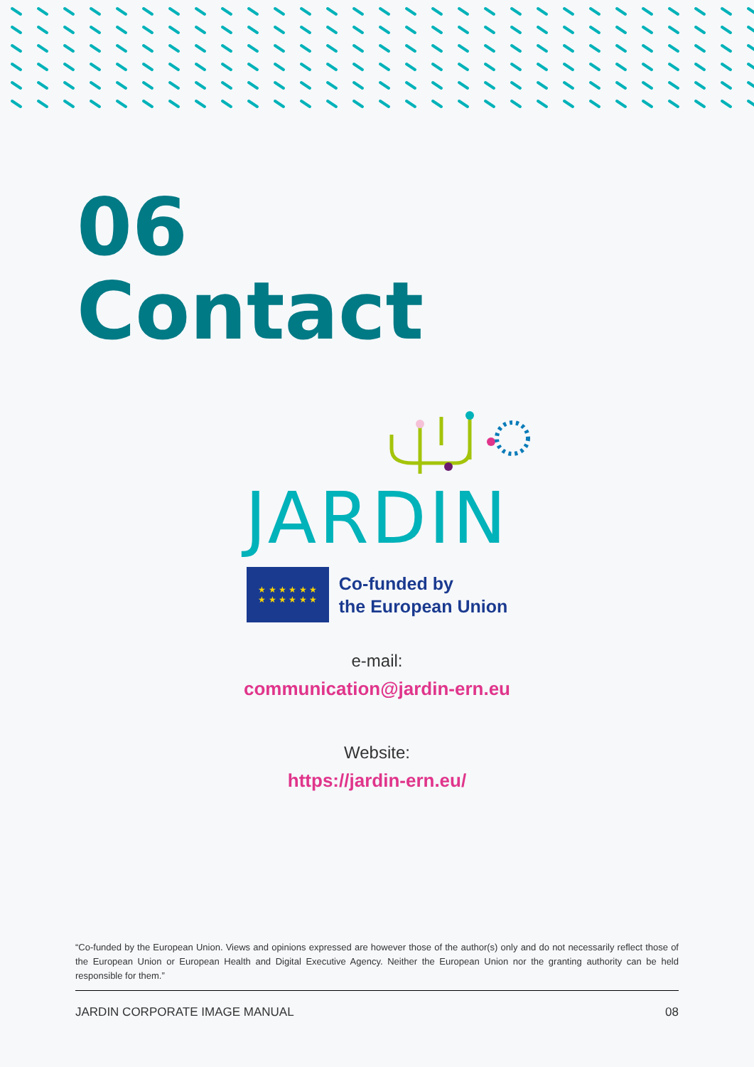06
Contact
JARDIN
★ ★ ★ ★ ★ ★
★ ★ ★ ★ ★ ★
Co-funded by
the European Union
e-mail:
communication@jardin-ern.eu
Website:
https://jardin-ern.eu/
“Co-funded by the European Union. Views and opinions expressed are however those of the author(s) only and do not necessarily reflect those of the European Union or European Health and Digital Executive Agency. Neither the European Union nor the granting authority can be held responsible for them.”
JARDIN CORPORATE IMAGE MANUAL 08